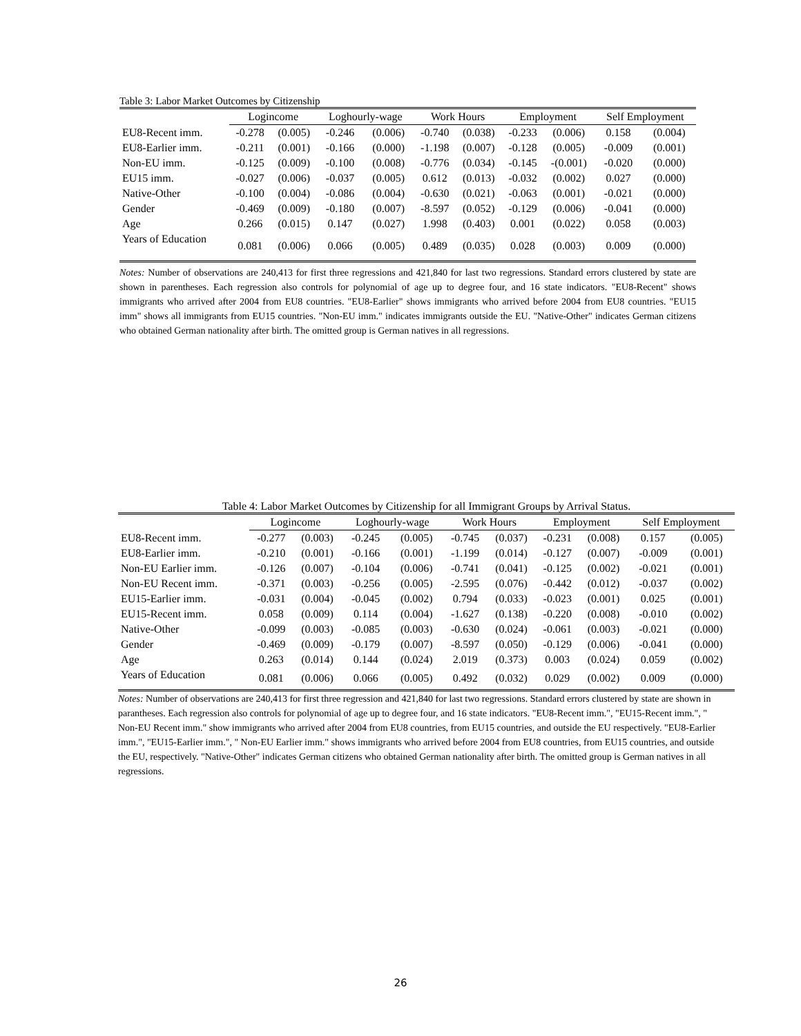Table 3: Labor Market Outcomes by Citizenship
| | Logincome | | Loghourly-wage | | Work Hours | | Employment | | Self Employment | |
| --- | --- | --- | --- | --- | --- | --- | --- | --- | --- | --- |
| EU8-Recent imm. | -0.278 | (0.005) | -0.246 | (0.006) | -0.740 | (0.038) | -0.233 | (0.006) | 0.158 | (0.004) |
| EU8-Earlier imm. | -0.211 | (0.001) | -0.166 | (0.000) | -1.198 | (0.007) | -0.128 | (0.005) | -0.009 | (0.001) |
| Non-EU imm. | -0.125 | (0.009) | -0.100 | (0.008) | -0.776 | (0.034) | -0.145 | -(0.001) | -0.020 | (0.000) |
| EU15 imm. | -0.027 | (0.006) | -0.037 | (0.005) | 0.612 | (0.013) | -0.032 | (0.002) | 0.027 | (0.000) |
| Native-Other | -0.100 | (0.004) | -0.086 | (0.004) | -0.630 | (0.021) | -0.063 | (0.001) | -0.021 | (0.000) |
| Gender | -0.469 | (0.009) | -0.180 | (0.007) | -8.597 | (0.052) | -0.129 | (0.006) | -0.041 | (0.000) |
| Age | 0.266 | (0.015) | 0.147 | (0.027) | 1.998 | (0.403) | 0.001 | (0.022) | 0.058 | (0.003) |
| Years of Education | 0.081 | (0.006) | 0.066 | (0.005) | 0.489 | (0.035) | 0.028 | (0.003) | 0.009 | (0.000) |
Notes: Number of observations are 240,413 for first three regressions and 421,840 for last two regressions. Standard errors clustered by state are shown in parentheses. Each regression also controls for polynomial of age up to degree four, and 16 state indicators. "EU8-Recent" shows immigrants who arrived after 2004 from EU8 countries. "EU8-Earlier" shows immigrants who arrived before 2004 from EU8 countries. "EU15 imm" shows all immigrants from EU15 countries. "Non-EU imm." indicates immigrants outside the EU. "Native-Other" indicates German citizens who obtained German nationality after birth. The omitted group is German natives in all regressions.
Table 4: Labor Market Outcomes by Citizenship for all Immigrant Groups by Arrival Status.
| | Logincome | | Loghourly-wage | | Work Hours | | Employment | | Self Employment | |
| --- | --- | --- | --- | --- | --- | --- | --- | --- | --- | --- |
| EU8-Recent imm. | -0.277 | (0.003) | -0.245 | (0.005) | -0.745 | (0.037) | -0.231 | (0.008) | 0.157 | (0.005) |
| EU8-Earlier imm. | -0.210 | (0.001) | -0.166 | (0.001) | -1.199 | (0.014) | -0.127 | (0.007) | -0.009 | (0.001) |
| Non-EU Earlier imm. | -0.126 | (0.007) | -0.104 | (0.006) | -0.741 | (0.041) | -0.125 | (0.002) | -0.021 | (0.001) |
| Non-EU Recent imm. | -0.371 | (0.003) | -0.256 | (0.005) | -2.595 | (0.076) | -0.442 | (0.012) | -0.037 | (0.002) |
| EU15-Earlier imm. | -0.031 | (0.004) | -0.045 | (0.002) | 0.794 | (0.033) | -0.023 | (0.001) | 0.025 | (0.001) |
| EU15-Recent imm. | 0.058 | (0.009) | 0.114 | (0.004) | -1.627 | (0.138) | -0.220 | (0.008) | -0.010 | (0.002) |
| Native-Other | -0.099 | (0.003) | -0.085 | (0.003) | -0.630 | (0.024) | -0.061 | (0.003) | -0.021 | (0.000) |
| Gender | -0.469 | (0.009) | -0.179 | (0.007) | -8.597 | (0.050) | -0.129 | (0.006) | -0.041 | (0.000) |
| Age | 0.263 | (0.014) | 0.144 | (0.024) | 2.019 | (0.373) | 0.003 | (0.024) | 0.059 | (0.002) |
| Years of Education | 0.081 | (0.006) | 0.066 | (0.005) | 0.492 | (0.032) | 0.029 | (0.002) | 0.009 | (0.000) |
Notes: Number of observations are 240,413 for first three regression and 421,840 for last two regressions. Standard errors clustered by state are shown in parantheses. Each regression also controls for polynomial of age up to degree four, and 16 state indicators. "EU8-Recent imm.", "EU15-Recent imm.", " Non-EU Recent imm." show immigrants who arrived after 2004 from EU8 countries, from EU15 countries, and outside the EU respectively. "EU8-Earlier imm.", "EU15-Earlier imm.", " Non-EU Earlier imm." shows immigrants who arrived before 2004 from EU8 countries, from EU15 countries, and outside the EU, respectively. "Native-Other" indicates German citizens who obtained German nationality after birth. The omitted group is German natives in all regressions.
26